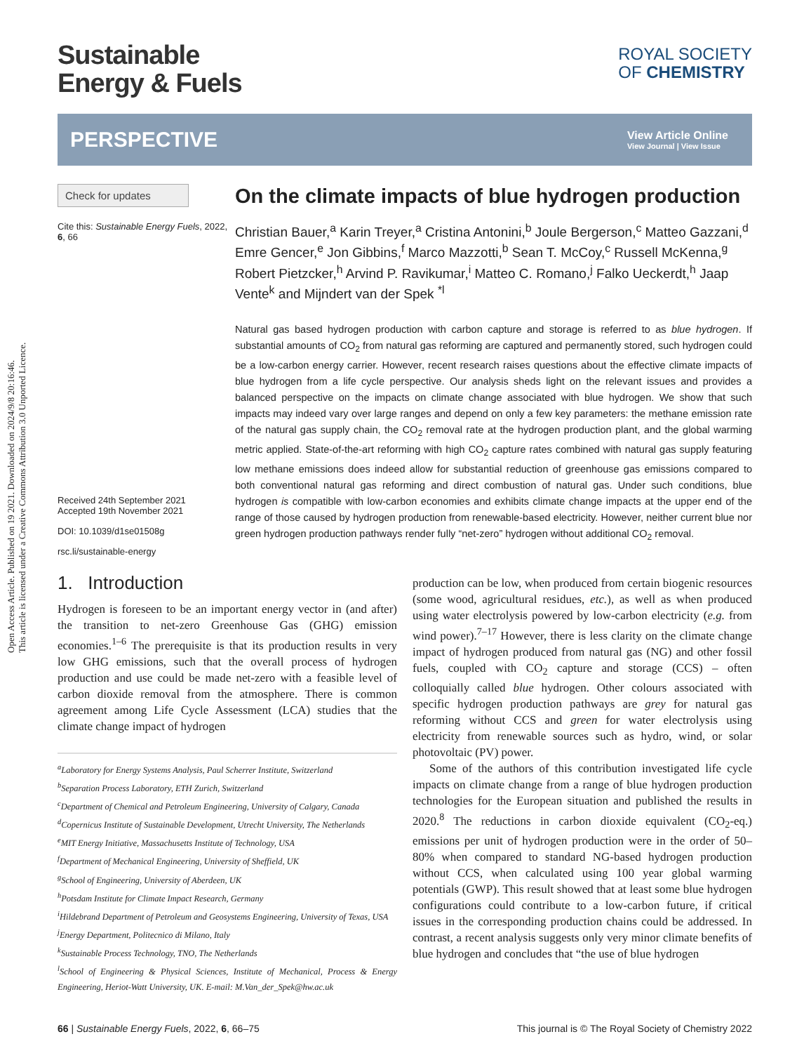Open Access Article. Published on 19 2021. Downloaded on 2024/9/8 20:16:46.
This article is licensed under a Creative Commons Attribution 3.0 Unported Licence.
Sustainable
Energy & Fuels
ROYAL SOCIETY
OF CHEMISTRY
PERSPECTIVE View Article Online
View Journal | View Issue
Check for updates
Cite this: Sustainable Energy Fuels, 2022, 6, 66
Received 24th September 2021
Accepted 19th November 2021
DOI: 10.1039/d1se01508g
rsc.li/sustainable-energy
On the climate impacts of blue hydrogen production
Christian Bauer,<sup>a</sup> Karin Treyer,<sup>a</sup> Cristina Antonini,<sup>b</sup> Joule Bergerson,<sup>c</sup> Matteo Gazzani,<sup>d</sup> Emre Gencer,<sup>e</sup> Jon Gibbins,<sup>f</sup> Marco Mazzotti,<sup>b</sup> Sean T. McCoy,<sup>c</sup> Russell McKenna,<sup>g</sup> Robert Pietzcker,<sup>h</sup> Arvind P. Ravikumar,<sup>i</sup> Matteo C. Romano,<sup>j</sup> Falko Ueckerdt,<sup>h</sup> Jaap Vente<sup>k</sup> and Mijndert van der Spek <sup>*l</sup>
Natural gas based hydrogen production with carbon capture and storage is referred to as blue hydrogen. If substantial amounts of CO<sub>2</sub> from natural gas reforming are captured and permanently stored, such hydrogen could be a low-carbon energy carrier. However, recent research raises questions about the effective climate impacts of blue hydrogen from a life cycle perspective. Our analysis sheds light on the relevant issues and provides a balanced perspective on the impacts on climate change associated with blue hydrogen. We show that such impacts may indeed vary over large ranges and depend on only a few key parameters: the methane emission rate of the natural gas supply chain, the CO<sub>2</sub> removal rate at the hydrogen production plant, and the global warming metric applied. State-of-the-art reforming with high CO<sub>2</sub> capture rates combined with natural gas supply featuring low methane emissions does indeed allow for substantial reduction of greenhouse gas emissions compared to both conventional natural gas reforming and direct combustion of natural gas. Under such conditions, blue hydrogen is compatible with low-carbon economies and exhibits climate change impacts at the upper end of the range of those caused by hydrogen production from renewable-based electricity. However, neither current blue nor green hydrogen production pathways render fully “net-zero” hydrogen without additional CO<sub>2</sub> removal.
1. Introduction
Hydrogen is foreseen to be an important energy vector in (and after) the transition to net-zero Greenhouse Gas (GHG) emission economies.<sup>1–6</sup> The prerequisite is that its production results in very low GHG emissions, such that the overall process of hydrogen production and use could be made net-zero with a feasible level of carbon dioxide removal from the atmosphere. There is common agreement among Life Cycle Assessment (LCA) studies that the climate change impact of hydrogen
<sup>a</sup> Laboratory for Energy Systems Analysis, Paul Scherrer Institute, Switzerland
<sup>b</sup> Separation Process Laboratory, ETH Zurich, Switzerland
<sup>c</sup> Department of Chemical and Petroleum Engineering, University of Calgary, Canada
<sup>d</sup> Copernicus Institute of Sustainable Development, Utrecht University, The Netherlands
<sup>e</sup> MIT Energy Initiative, Massachusetts Institute of Technology, USA
<sup>f</sup> Department of Mechanical Engineering, University of Sheffield, UK
<sup>g</sup> School of Engineering, University of Aberdeen, UK
<sup>h</sup> Potsdam Institute for Climate Impact Research, Germany
<sup>i</sup> Hildebrand Department of Petroleum and Geosystems Engineering, University of Texas, USA
<sup>j</sup> Energy Department, Politecnico di Milano, Italy
<sup>k</sup> Sustainable Process Technology, TNO, The Netherlands
<sup>l</sup> School of Engineering & Physical Sciences, Institute of Mechanical, Process & Energy Engineering, Heriot-Watt University, UK. E-mail: M.Van_der_Spek@hw.ac.uk
production can be low, when produced from certain biogenic resources (some wood, agricultural residues, etc.), as well as when produced using water electrolysis powered by low-carbon electricity (e.g. from wind power).<sup>7–17</sup> However, there is less clarity on the climate change impact of hydrogen produced from natural gas (NG) and other fossil fuels, coupled with CO<sub>2</sub> capture and storage (CCS) – often colloquially called blue hydrogen. Other colours associated with specific hydrogen production pathways are grey for natural gas reforming without CCS and green for water electrolysis using electricity from renewable sources such as hydro, wind, or solar photovoltaic (PV) power.
Some of the authors of this contribution investigated life cycle impacts on climate change from a range of blue hydrogen production technologies for the European situation and published the results in 2020.<sup>8</sup> The reductions in carbon dioxide equivalent (CO<sub>2</sub>-eq.) emissions per unit of hydrogen production were in the order of 50–80% when compared to standard NG-based hydrogen production without CCS, when calculated using 100 year global warming potentials (GWP). This result showed that at least some blue hydrogen configurations could contribute to a low-carbon future, if critical issues in the corresponding production chains could be addressed. In contrast, a recent analysis suggests only very minor climate benefits of blue hydrogen and concludes that “the use of blue hydrogen
66 | Sustainable Energy Fuels, 2022, 6, 66–75 This journal is © The Royal Society of Chemistry 2022